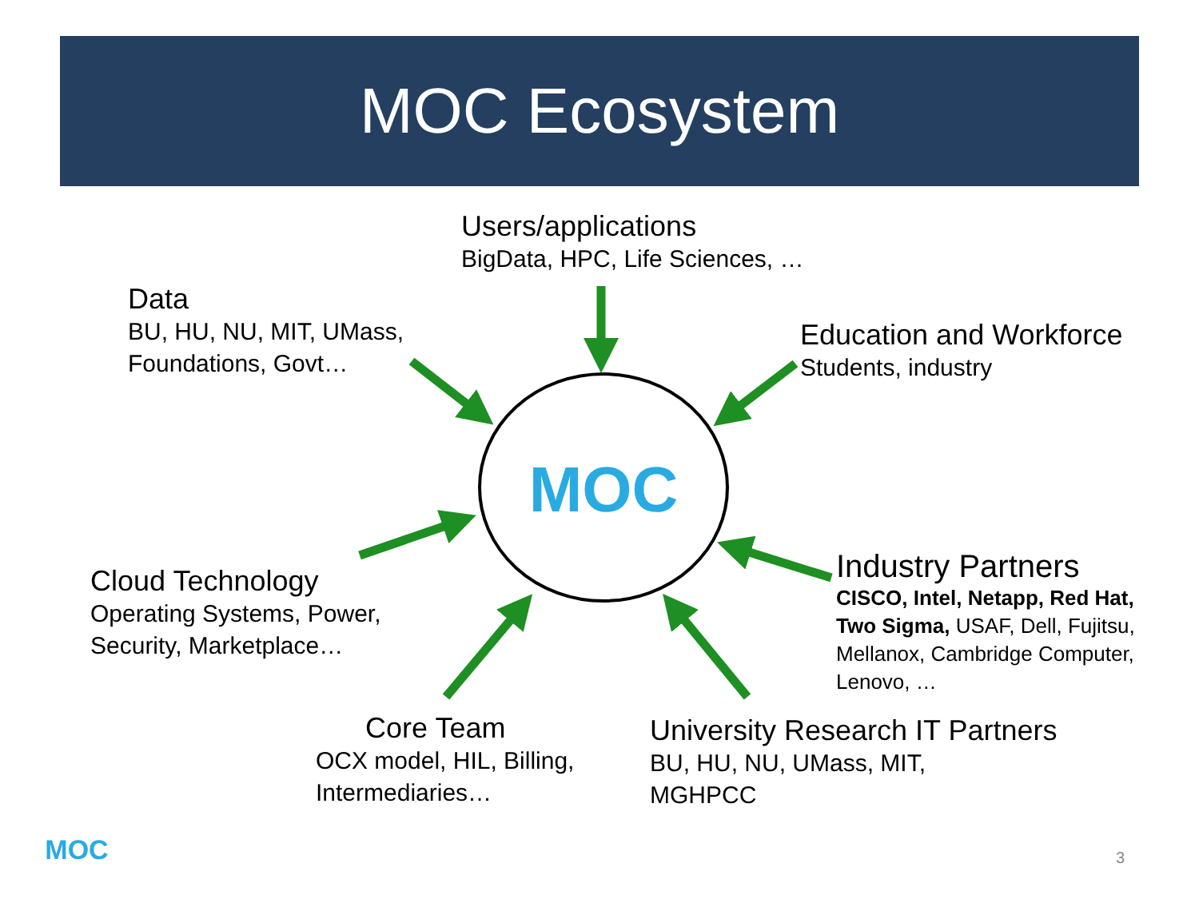MOC Ecosystem
MOC
MOC
Users/applications
BigData, HPC, Life Sciences, …
Data
BU, HU, NU, MIT, UMass,
Foundations, Govt…
Education and Workforce
Students, industry
Cloud Technology
Operating Systems, Power,
Security, Marketplace…
Industry Partners
CISCO, Intel, Netapp, Red Hat,
Two Sigma, USAF, Dell, Fujitsu,
Mellanox, Cambridge Computer,
Lenovo, …
Core Team
OCX model, HIL, Billing,
Intermediaries…
University Research IT Partners
BU, HU, NU, UMass, MIT,
MGHPCC
3